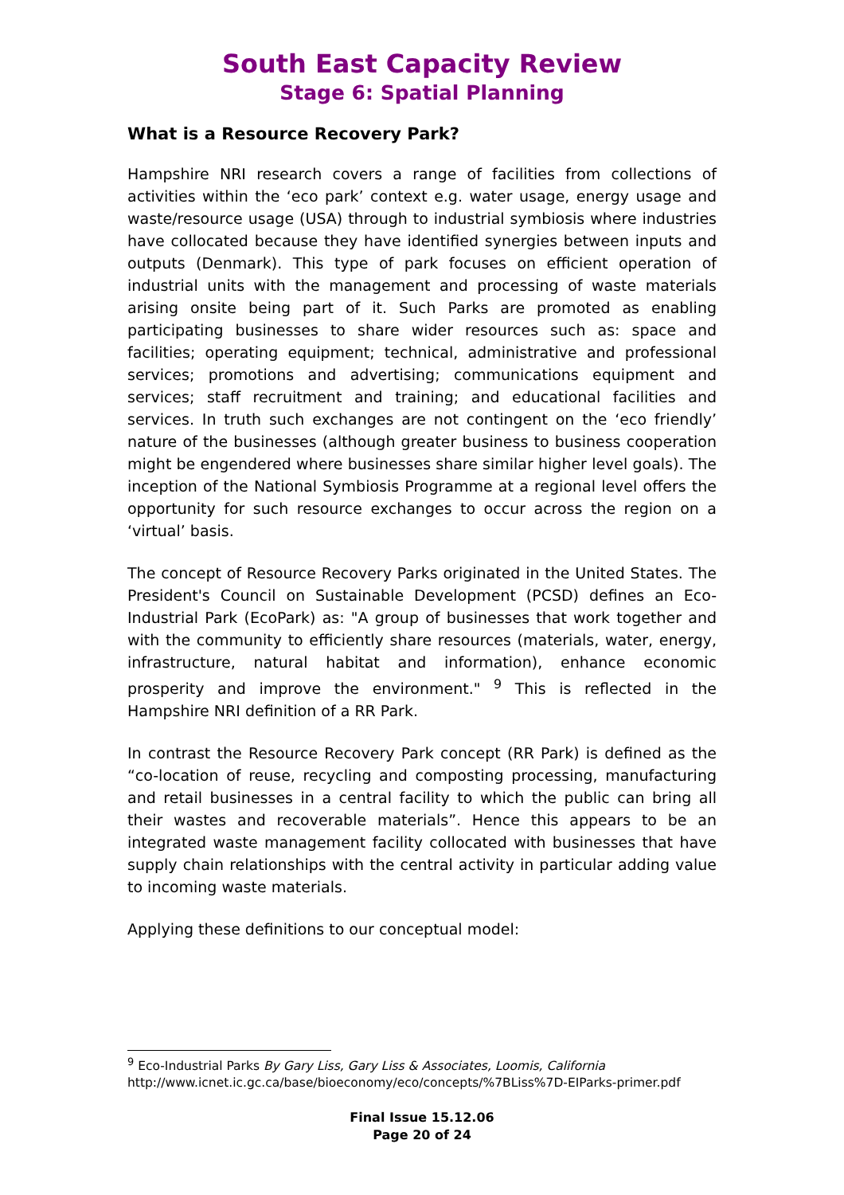South East Capacity Review
Stage 6: Spatial Planning
What is a Resource Recovery Park?
Hampshire NRI research covers a range of facilities from collections of activities within the ‘eco park’ context e.g. water usage, energy usage and waste/resource usage (USA) through to industrial symbiosis where industries have collocated because they have identified synergies between inputs and outputs (Denmark). This type of park focuses on efficient operation of industrial units with the management and processing of waste materials arising onsite being part of it. Such Parks are promoted as enabling participating businesses to share wider resources such as: space and facilities; operating equipment; technical, administrative and professional services; promotions and advertising; communications equipment and services; staff recruitment and training; and educational facilities and services. In truth such exchanges are not contingent on the ‘eco friendly’ nature of the businesses (although greater business to business cooperation might be engendered where businesses share similar higher level goals). The inception of the National Symbiosis Programme at a regional level offers the opportunity for such resource exchanges to occur across the region on a ‘virtual’ basis.
The concept of Resource Recovery Parks originated in the United States. The President's Council on Sustainable Development (PCSD) defines an Eco-Industrial Park (EcoPark) as: "A group of businesses that work together and with the community to efficiently share resources (materials, water, energy, infrastructure, natural habitat and information), enhance economic prosperity and improve the environment." <sup>9</sup> This is reflected in the Hampshire NRI definition of a RR Park.
In contrast the Resource Recovery Park concept (RR Park) is defined as the “co-location of reuse, recycling and composting processing, manufacturing and retail businesses in a central facility to which the public can bring all their wastes and recoverable materials”. Hence this appears to be an integrated waste management facility collocated with businesses that have supply chain relationships with the central activity in particular adding value to incoming waste materials.
Applying these definitions to our conceptual model:
<sup>9</sup> Eco-Industrial Parks By Gary Liss, Gary Liss & Associates, Loomis, California
http://www.icnet.ic.gc.ca/base/bioeconomy/eco/concepts/%7BLiss%7D-EIParks-primer.pdf
Final Issue 15.12.06
Page 20 of 24